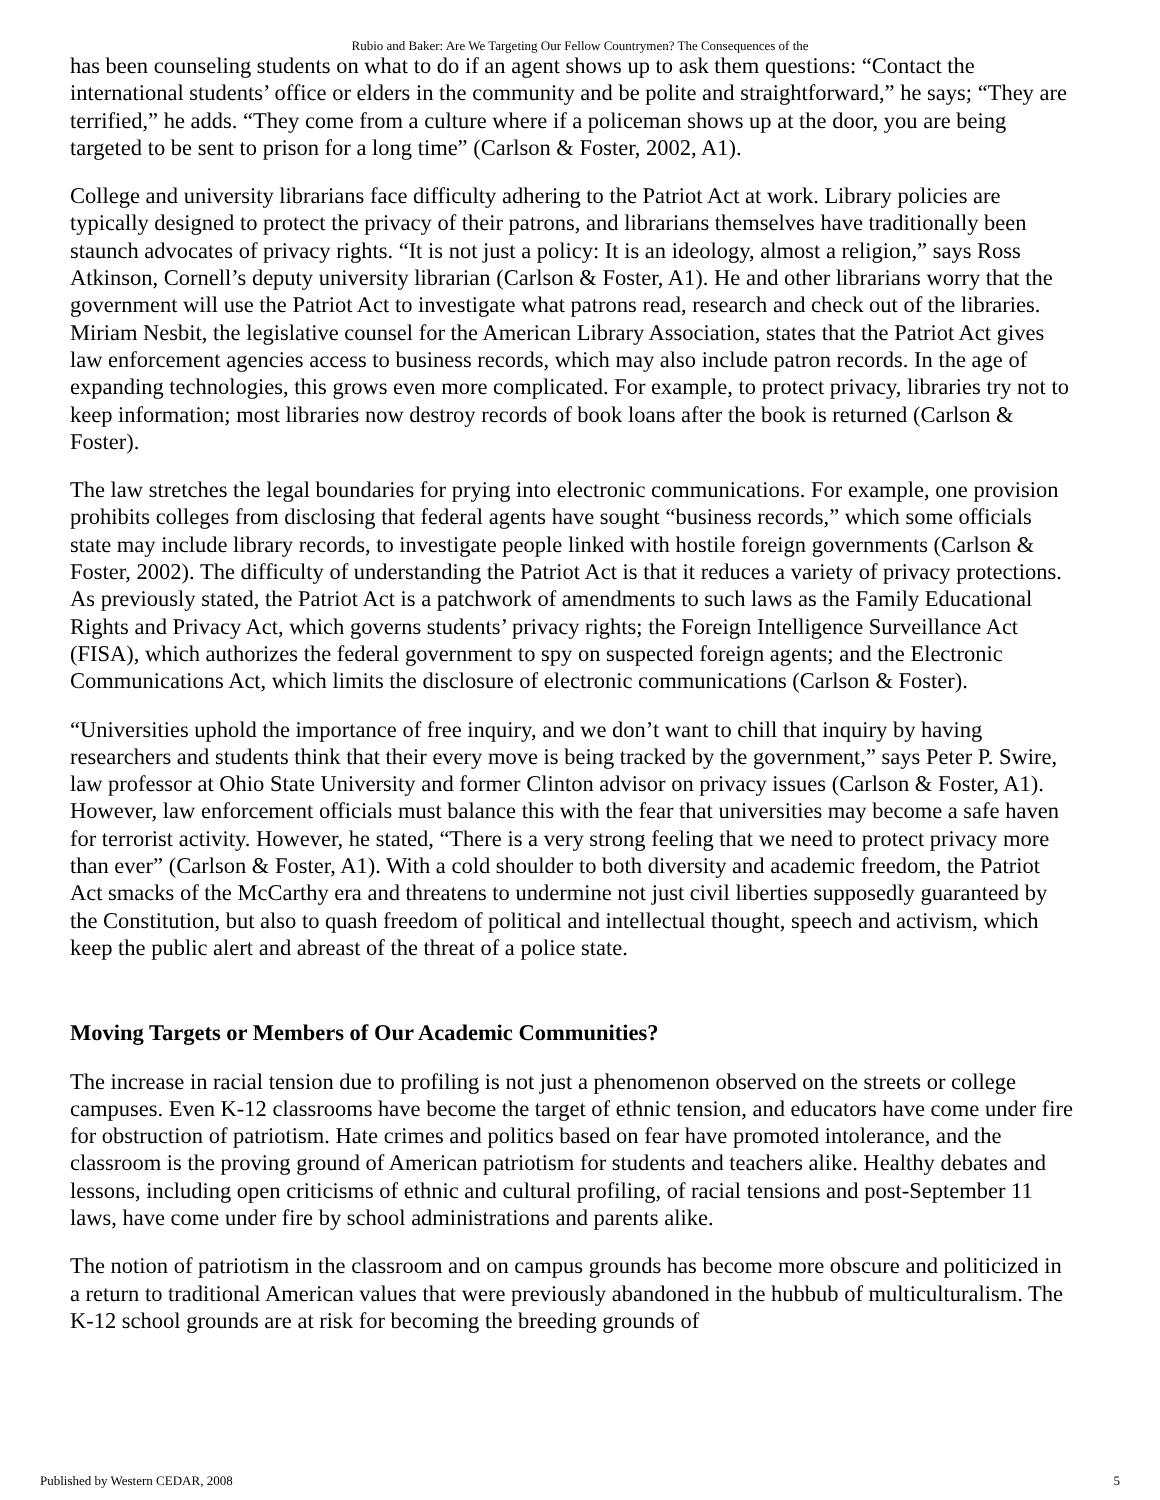Rubio and Baker: Are We Targeting Our Fellow Countrymen? The Consequences of the
has been counseling students on what to do if an agent shows up to ask them questions: “Contact the international students’ office or elders in the community and be polite and straightforward,” he says; “They are terrified,” he adds. “They come from a culture where if a policeman shows up at the door, you are being targeted to be sent to prison for a long time” (Carlson & Foster, 2002, A1).
College and university librarians face difficulty adhering to the Patriot Act at work. Library policies are typically designed to protect the privacy of their patrons, and librarians themselves have traditionally been staunch advocates of privacy rights. “It is not just a policy: It is an ideology, almost a religion,” says Ross Atkinson, Cornell’s deputy university librarian (Carlson & Foster, A1). He and other librarians worry that the government will use the Patriot Act to investigate what patrons read, research and check out of the libraries. Miriam Nesbit, the legislative counsel for the American Library Association, states that the Patriot Act gives law enforcement agencies access to business records, which may also include patron records. In the age of expanding technologies, this grows even more complicated. For example, to protect privacy, libraries try not to keep information; most libraries now destroy records of book loans after the book is returned (Carlson & Foster).
The law stretches the legal boundaries for prying into electronic communications. For example, one provision prohibits colleges from disclosing that federal agents have sought “business records,” which some officials state may include library records, to investigate people linked with hostile foreign governments (Carlson & Foster, 2002). The difficulty of understanding the Patriot Act is that it reduces a variety of privacy protections. As previously stated, the Patriot Act is a patchwork of amendments to such laws as the Family Educational Rights and Privacy Act, which governs students’ privacy rights; the Foreign Intelligence Surveillance Act (FISA), which authorizes the federal government to spy on suspected foreign agents; and the Electronic Communications Act, which limits the disclosure of electronic communications (Carlson & Foster).
“Universities uphold the importance of free inquiry, and we don’t want to chill that inquiry by having researchers and students think that their every move is being tracked by the government,” says Peter P. Swire, law professor at Ohio State University and former Clinton advisor on privacy issues (Carlson & Foster, A1). However, law enforcement officials must balance this with the fear that universities may become a safe haven for terrorist activity. However, he stated, “There is a very strong feeling that we need to protect privacy more than ever” (Carlson & Foster, A1). With a cold shoulder to both diversity and academic freedom, the Patriot Act smacks of the McCarthy era and threatens to undermine not just civil liberties supposedly guaranteed by the Constitution, but also to quash freedom of political and intellectual thought, speech and activism, which keep the public alert and abreast of the threat of a police state.
Moving Targets or Members of Our Academic Communities?
The increase in racial tension due to profiling is not just a phenomenon observed on the streets or college campuses. Even K-12 classrooms have become the target of ethnic tension, and educators have come under fire for obstruction of patriotism. Hate crimes and politics based on fear have promoted intolerance, and the classroom is the proving ground of American patriotism for students and teachers alike. Healthy debates and lessons, including open criticisms of ethnic and cultural profiling, of racial tensions and post-September 11 laws, have come under fire by school administrations and parents alike.
The notion of patriotism in the classroom and on campus grounds has become more obscure and politicized in a return to traditional American values that were previously abandoned in the hubbub of multiculturalism. The K-12 school grounds are at risk for becoming the breeding grounds of
Published by Western CEDAR, 2008 5